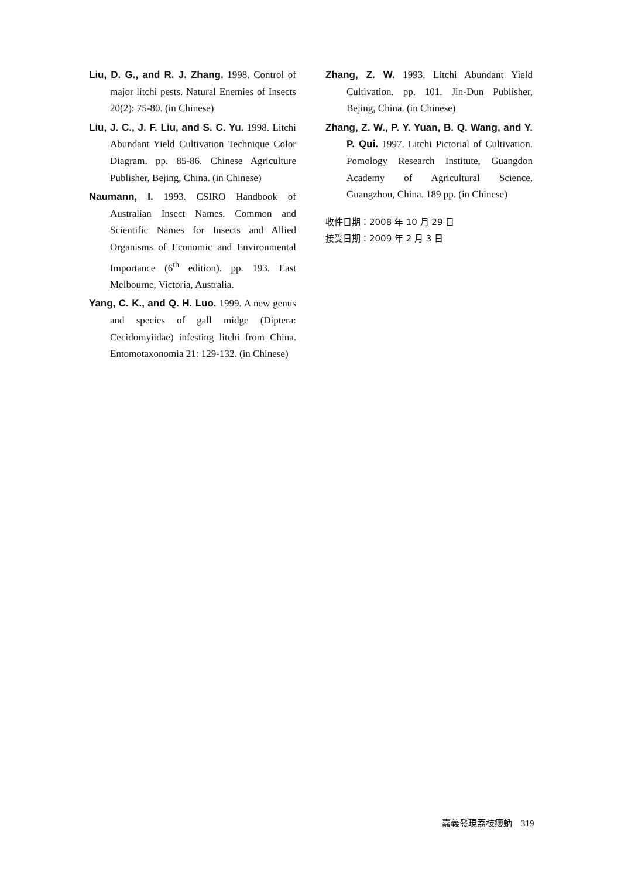Liu, D. G., and R. J. Zhang. 1998. Control of major litchi pests. Natural Enemies of Insects 20(2): 75-80. (in Chinese)
Liu, J. C., J. F. Liu, and S. C. Yu. 1998. Litchi Abundant Yield Cultivation Technique Color Diagram. pp. 85-86. Chinese Agriculture Publisher, Bejing, China. (in Chinese)
Naumann, I. 1993. CSIRO Handbook of Australian Insect Names. Common and Scientific Names for Insects and Allied Organisms of Economic and Environmental Importance (6<sup>th</sup> edition). pp. 193. East Melbourne, Victoria, Australia.
Yang, C. K., and Q. H. Luo. 1999. A new genus and species of gall midge (Diptera: Cecidomyiidae) infesting litchi from China. Entomotaxonomia 21: 129-132. (in Chinese)
Zhang, Z. W. 1993. Litchi Abundant Yield Cultivation. pp. 101. Jin-Dun Publisher, Bejing, China. (in Chinese)
Zhang, Z. W., P. Y. Yuan, B. Q. Wang, and Y. P. Qui. 1997. Litchi Pictorial of Cultivation. Pomology Research Institute, Guangdon Academy of Agricultural Science, Guangzhou, China. 189 pp. (in Chinese)
收件日期：2008 年 10 月 29 日
接受日期：2009 年 2 月 3 日
嘉義發現荔枝癭蚋　319